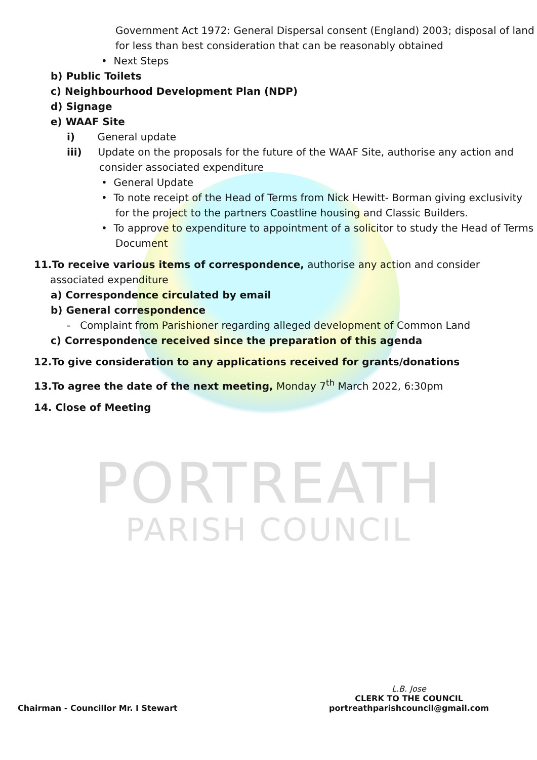Government Act 1972: General Dispersal consent (England) 2003; disposal of land for less than best consideration that can be reasonably obtained
• Next Steps
b) Public Toilets
c) Neighbourhood Development Plan (NDP)
d) Signage
e) WAAF Site
i) General update
iii) Update on the proposals for the future of the WAAF Site, authorise any action and consider associated expenditure
• General Update
• To note receipt of the Head of Terms from Nick Hewitt- Borman giving exclusivity for the project to the partners Coastline housing and Classic Builders.
• To approve to expenditure to appointment of a solicitor to study the Head of Terms Document
11.To receive various items of correspondence, authorise any action and consider associated expenditure
a) Correspondence circulated by email
b) General correspondence
- Complaint from Parishioner regarding alleged development of Common Land
c) Correspondence received since the preparation of this agenda
12.To give consideration to any applications received for grants/donations
13.To agree the date of the next meeting, Monday 7<sup>th</sup> March 2022, 6:30pm
14. Close of Meeting
PORTREATH
PARISH COUNCIL
Chairman - Councillor Mr. I Stewart
L.B. Jose
CLERK TO THE COUNCIL
portreathparishcouncil@gmail.com